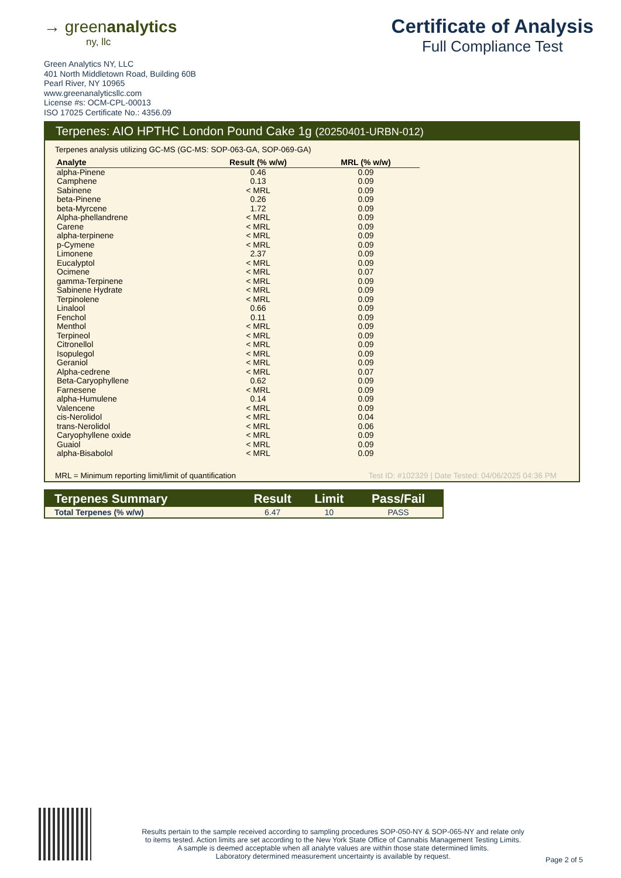→ greenanalytics
ny, llc
Certificate of Analysis
Full Compliance Test
Green Analytics NY, LLC
401 North Middletown Road, Building 60B
Pearl River, NY 10965
www.greenanalyticsllc.com
License #s: OCM-CPL-00013
ISO 17025 Certificate No.: 4356.09
Terpenes: AIO HPTHC London Pound Cake 1g (20250401-URBN-012)
Terpenes analysis utilizing GC-MS (GC-MS: SOP-063-GA, SOP-069-GA)
| Analyte | Result (% w/w) | MRL (% w/w) |
| --- | --- | --- |
| alpha-Pinene | 0.46 | 0.09 |
| Camphene | 0.13 | 0.09 |
| Sabinene | < MRL | 0.09 |
| beta-Pinene | 0.26 | 0.09 |
| beta-Myrcene | 1.72 | 0.09 |
| Alpha-phellandrene | < MRL | 0.09 |
| Carene | < MRL | 0.09 |
| alpha-terpinene | < MRL | 0.09 |
| p-Cymene | < MRL | 0.09 |
| Limonene | 2.37 | 0.09 |
| Eucalyptol | < MRL | 0.09 |
| Ocimene | < MRL | 0.07 |
| gamma-Terpinene | < MRL | 0.09 |
| Sabinene Hydrate | < MRL | 0.09 |
| Terpinolene | < MRL | 0.09 |
| Linalool | 0.66 | 0.09 |
| Fenchol | 0.11 | 0.09 |
| Menthol | < MRL | 0.09 |
| Terpineol | < MRL | 0.09 |
| Citronellol | < MRL | 0.09 |
| Isopulegol | < MRL | 0.09 |
| Geraniol | < MRL | 0.09 |
| Alpha-cedrene | < MRL | 0.07 |
| Beta-Caryophyllene | 0.62 | 0.09 |
| Farnesene | < MRL | 0.09 |
| alpha-Humulene | 0.14 | 0.09 |
| Valencene | < MRL | 0.09 |
| cis-Nerolidol | < MRL | 0.04 |
| trans-Nerolidol | < MRL | 0.06 |
| Caryophyllene oxide | < MRL | 0.09 |
| Guaiol | < MRL | 0.09 |
| alpha-Bisabolol | < MRL | 0.09 |
MRL = Minimum reporting limit/limit of quantification
Test ID: #102329 | Date Tested: 04/06/2025 04:36 PM
| Terpenes Summary | Result | Limit | Pass/Fail |
| --- | --- | --- | --- |
| Total Terpenes (% w/w) | 6.47 | 10 | PASS |
Results pertain to the sample received according to sampling procedures SOP-050-NY & SOP-065-NY and relate only
to items tested. Action limits are set according to the New York State Office of Cannabis Management Testing Limits.
A sample is deemed acceptable when all analyte values are within those state determined limits.
Laboratory determined measurement uncertainty is available by request.
Page 2 of 5